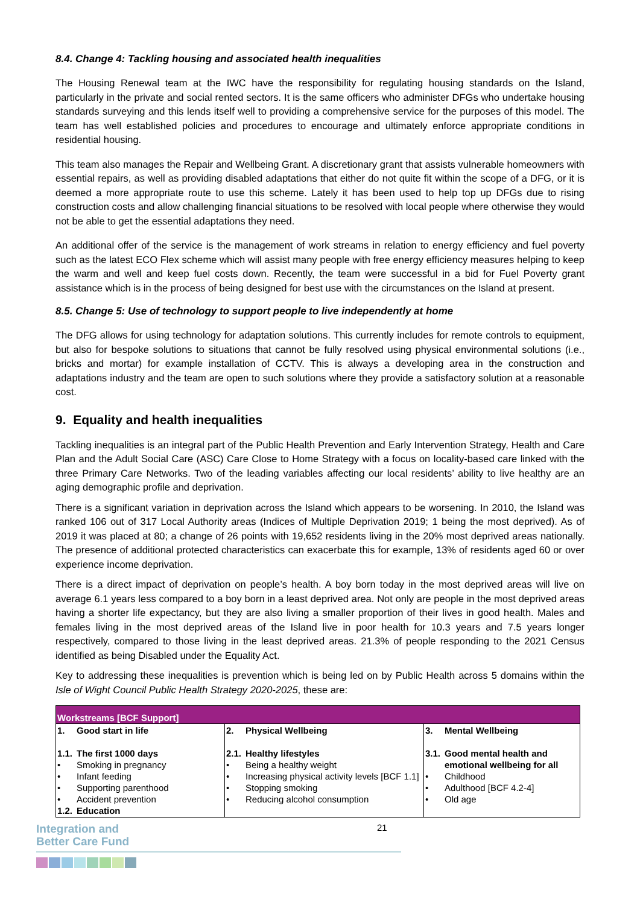8.4. Change 4: Tackling housing and associated health inequalities
The Housing Renewal team at the IWC have the responsibility for regulating housing standards on the Island, particularly in the private and social rented sectors. It is the same officers who administer DFGs who undertake housing standards surveying and this lends itself well to providing a comprehensive service for the purposes of this model. The team has well established policies and procedures to encourage and ultimately enforce appropriate conditions in residential housing.
This team also manages the Repair and Wellbeing Grant. A discretionary grant that assists vulnerable homeowners with essential repairs, as well as providing disabled adaptations that either do not quite fit within the scope of a DFG, or it is deemed a more appropriate route to use this scheme. Lately it has been used to help top up DFGs due to rising construction costs and allow challenging financial situations to be resolved with local people where otherwise they would not be able to get the essential adaptations they need.
An additional offer of the service is the management of work streams in relation to energy efficiency and fuel poverty such as the latest ECO Flex scheme which will assist many people with free energy efficiency measures helping to keep the warm and well and keep fuel costs down. Recently, the team were successful in a bid for Fuel Poverty grant assistance which is in the process of being designed for best use with the circumstances on the Island at present.
8.5. Change 5: Use of technology to support people to live independently at home
The DFG allows for using technology for adaptation solutions. This currently includes for remote controls to equipment, but also for bespoke solutions to situations that cannot be fully resolved using physical environmental solutions (i.e., bricks and mortar) for example installation of CCTV. This is always a developing area in the construction and adaptations industry and the team are open to such solutions where they provide a satisfactory solution at a reasonable cost.
9. Equality and health inequalities
Tackling inequalities is an integral part of the Public Health Prevention and Early Intervention Strategy, Health and Care Plan and the Adult Social Care (ASC) Care Close to Home Strategy with a focus on locality-based care linked with the three Primary Care Networks. Two of the leading variables affecting our local residents’ ability to live healthy are an aging demographic profile and deprivation.
There is a significant variation in deprivation across the Island which appears to be worsening. In 2010, the Island was ranked 106 out of 317 Local Authority areas (Indices of Multiple Deprivation 2019; 1 being the most deprived). As of 2019 it was placed at 80; a change of 26 points with 19,652 residents living in the 20% most deprived areas nationally. The presence of additional protected characteristics can exacerbate this for example, 13% of residents aged 60 or over experience income deprivation.
There is a direct impact of deprivation on people’s health. A boy born today in the most deprived areas will live on average 6.1 years less compared to a boy born in a least deprived area. Not only are people in the most deprived areas having a shorter life expectancy, but they are also living a smaller proportion of their lives in good health. Males and females living in the most deprived areas of the Island live in poor health for 10.3 years and 7.5 years longer respectively, compared to those living in the least deprived areas. 21.3% of people responding to the 2021 Census identified as being Disabled under the Equality Act.
Key to addressing these inequalities is prevention which is being led on by Public Health across 5 domains within the Isle of Wight Council Public Health Strategy 2020-2025, these are:
| Workstreams [BCF Support] | | |
| --- | --- | --- |
| 1. Good start in life 1.1. The first 1000 days • Smoking in pregnancy • Infant feeding • Supporting parenthood • Accident prevention 1.2. Education | 2. Physical Wellbeing 2.1. Healthy lifestyles • Being a healthy weight • Increasing physical activity levels [BCF 1.1] • Stopping smoking • Reducing alcohol consumption | 3. Mental Wellbeing 3.1. Good mental health and emotional wellbeing for all • Childhood • Adulthood [BCF 4.2-4] • Old age |
Integration and
Better Care Fund
21